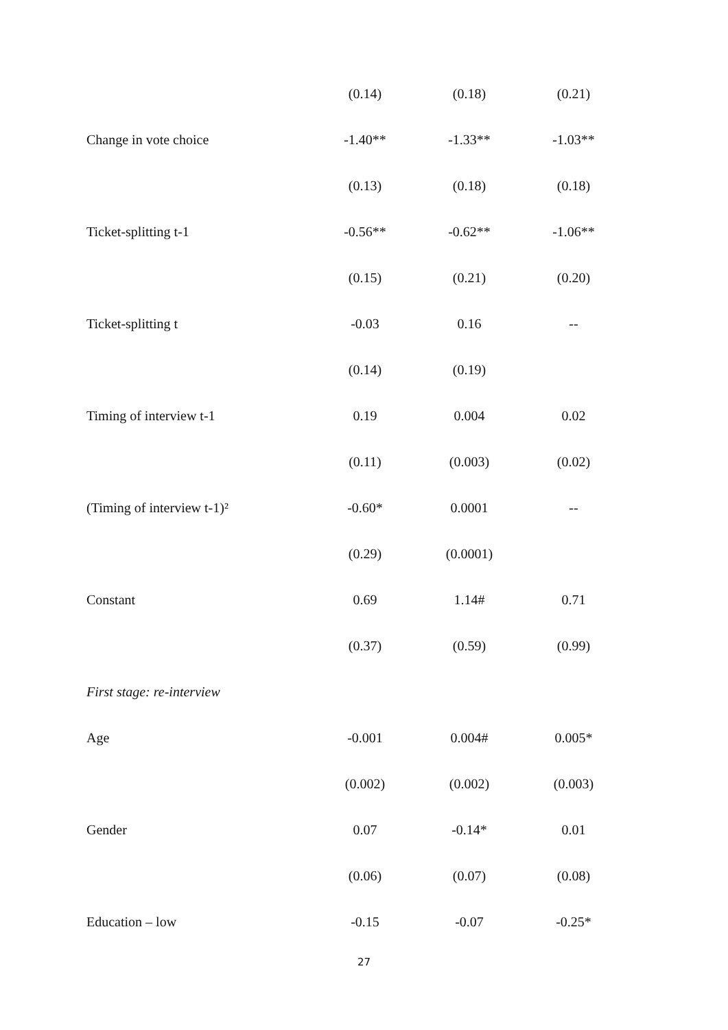| | (0.14) | (0.18) | (0.21) |
| Change in vote choice | -1.40** | -1.33** | -1.03** |
| | (0.13) | (0.18) | (0.18) |
| Ticket-splitting t-1 | -0.56** | -0.62** | -1.06** |
| | (0.15) | (0.21) | (0.20) |
| Ticket-splitting t | -0.03 | 0.16 | -- |
| | (0.14) | (0.19) | |
| Timing of interview t-1 | 0.19 | 0.004 | 0.02 |
| | (0.11) | (0.003) | (0.02) |
| (Timing of interview t-1)² | -0.60* | 0.0001 | -- |
| | (0.29) | (0.0001) | |
| Constant | 0.69 | 1.14# | 0.71 |
| | (0.37) | (0.59) | (0.99) |
| First stage: re-interview | | | |
| Age | -0.001 | 0.004# | 0.005* |
| | (0.002) | (0.002) | (0.003) |
| Gender | 0.07 | -0.14* | 0.01 |
| | (0.06) | (0.07) | (0.08) |
| Education – low | -0.15 | -0.07 | -0.25* |
27